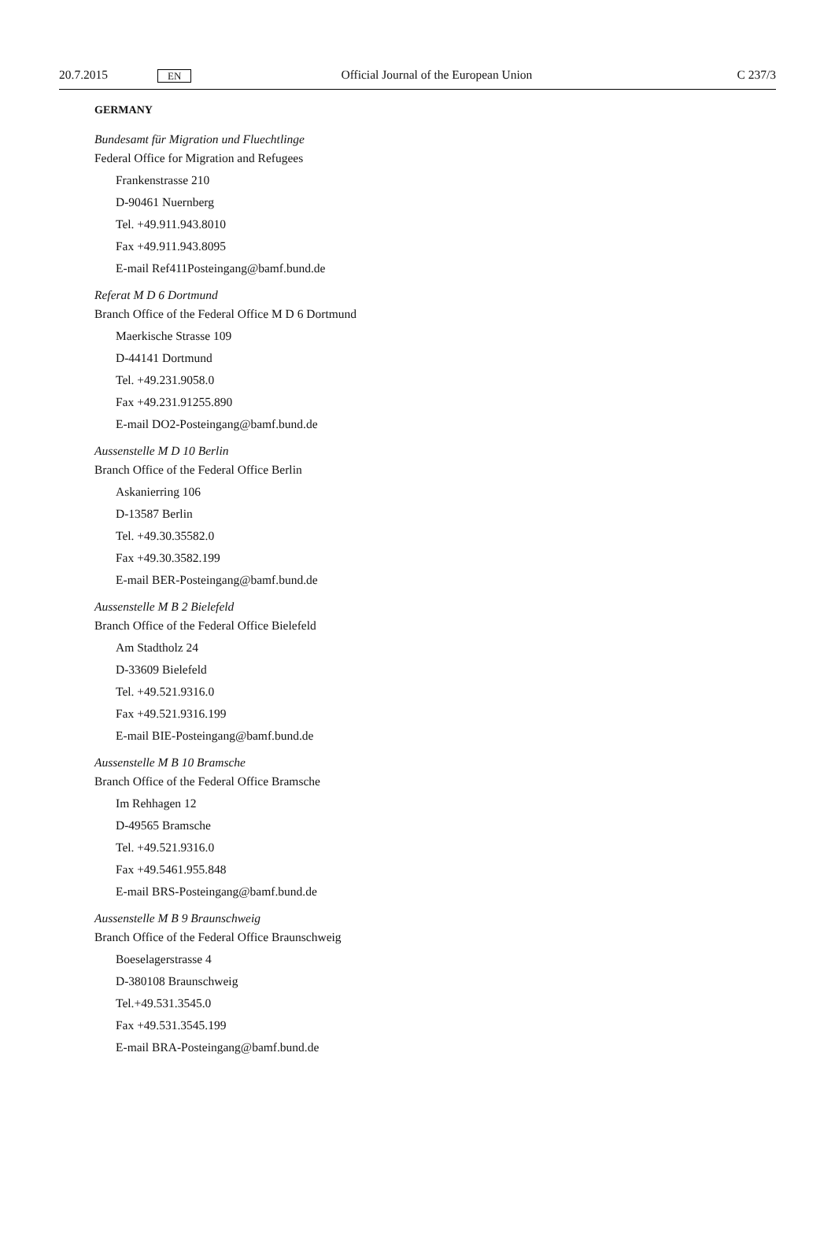20.7.2015 EN Official Journal of the European Union C 237/3
GERMANY
Bundesamt für Migration und Fluechtlinge
Federal Office for Migration and Refugees
Frankenstrasse 210
D-90461 Nuernberg
Tel. +49.911.943.8010
Fax +49.911.943.8095
E-mail Ref411Posteingang@bamf.bund.de
Referat M D 6 Dortmund
Branch Office of the Federal Office M D 6 Dortmund
Maerkische Strasse 109
D-44141 Dortmund
Tel. +49.231.9058.0
Fax +49.231.91255.890
E-mail DO2-Posteingang@bamf.bund.de
Aussenstelle M D 10 Berlin
Branch Office of the Federal Office Berlin
Askanierring 106
D-13587 Berlin
Tel. +49.30.35582.0
Fax +49.30.3582.199
E-mail BER-Posteingang@bamf.bund.de
Aussenstelle M B 2 Bielefeld
Branch Office of the Federal Office Bielefeld
Am Stadtholz 24
D-33609 Bielefeld
Tel. +49.521.9316.0
Fax +49.521.9316.199
E-mail BIE-Posteingang@bamf.bund.de
Aussenstelle M B 10 Bramsche
Branch Office of the Federal Office Bramsche
Im Rehhagen 12
D-49565 Bramsche
Tel. +49.521.9316.0
Fax +49.5461.955.848
E-mail BRS-Posteingang@bamf.bund.de
Aussenstelle M B 9 Braunschweig
Branch Office of the Federal Office Braunschweig
Boeselagerstrasse 4
D-380108 Braunschweig
Tel.+49.531.3545.0
Fax +49.531.3545.199
E-mail BRA-Posteingang@bamf.bund.de